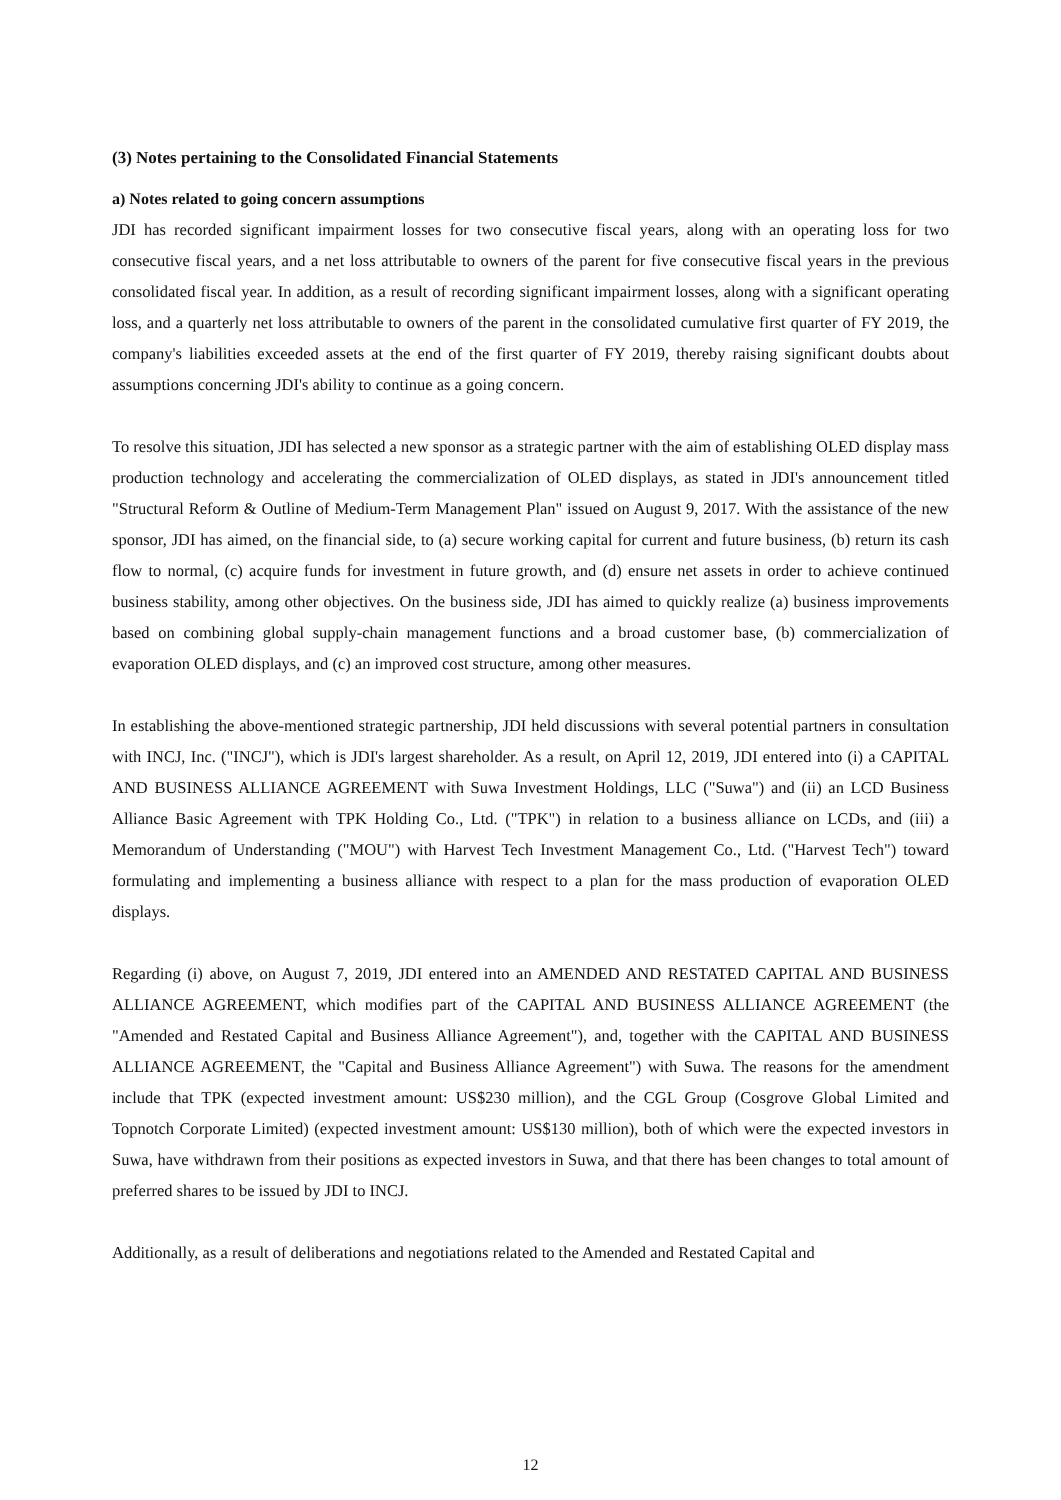(3) Notes pertaining to the Consolidated Financial Statements
a) Notes related to going concern assumptions
JDI has recorded significant impairment losses for two consecutive fiscal years, along with an operating loss for two consecutive fiscal years, and a net loss attributable to owners of the parent for five consecutive fiscal years in the previous consolidated fiscal year. In addition, as a result of recording significant impairment losses, along with a significant operating loss, and a quarterly net loss attributable to owners of the parent in the consolidated cumulative first quarter of FY 2019, the company's liabilities exceeded assets at the end of the first quarter of FY 2019, thereby raising significant doubts about assumptions concerning JDI's ability to continue as a going concern.
To resolve this situation, JDI has selected a new sponsor as a strategic partner with the aim of establishing OLED display mass production technology and accelerating the commercialization of OLED displays, as stated in JDI's announcement titled "Structural Reform & Outline of Medium-Term Management Plan" issued on August 9, 2017. With the assistance of the new sponsor, JDI has aimed, on the financial side, to (a) secure working capital for current and future business, (b) return its cash flow to normal, (c) acquire funds for investment in future growth, and (d) ensure net assets in order to achieve continued business stability, among other objectives. On the business side, JDI has aimed to quickly realize (a) business improvements based on combining global supply-chain management functions and a broad customer base, (b) commercialization of evaporation OLED displays, and (c) an improved cost structure, among other measures.
In establishing the above-mentioned strategic partnership, JDI held discussions with several potential partners in consultation with INCJ, Inc. ("INCJ"), which is JDI's largest shareholder. As a result, on April 12, 2019, JDI entered into (i) a CAPITAL AND BUSINESS ALLIANCE AGREEMENT with Suwa Investment Holdings, LLC ("Suwa") and (ii) an LCD Business Alliance Basic Agreement with TPK Holding Co., Ltd. ("TPK") in relation to a business alliance on LCDs, and (iii) a Memorandum of Understanding ("MOU") with Harvest Tech Investment Management Co., Ltd. ("Harvest Tech") toward formulating and implementing a business alliance with respect to a plan for the mass production of evaporation OLED displays.
Regarding (i) above, on August 7, 2019, JDI entered into an AMENDED AND RESTATED CAPITAL AND BUSINESS ALLIANCE AGREEMENT, which modifies part of the CAPITAL AND BUSINESS ALLIANCE AGREEMENT (the "Amended and Restated Capital and Business Alliance Agreement"), and, together with the CAPITAL AND BUSINESS ALLIANCE AGREEMENT, the "Capital and Business Alliance Agreement") with Suwa. The reasons for the amendment include that TPK (expected investment amount: US$230 million), and the CGL Group (Cosgrove Global Limited and Topnotch Corporate Limited) (expected investment amount: US$130 million), both of which were the expected investors in Suwa, have withdrawn from their positions as expected investors in Suwa, and that there has been changes to total amount of preferred shares to be issued by JDI to INCJ.
Additionally, as a result of deliberations and negotiations related to the Amended and Restated Capital and
12